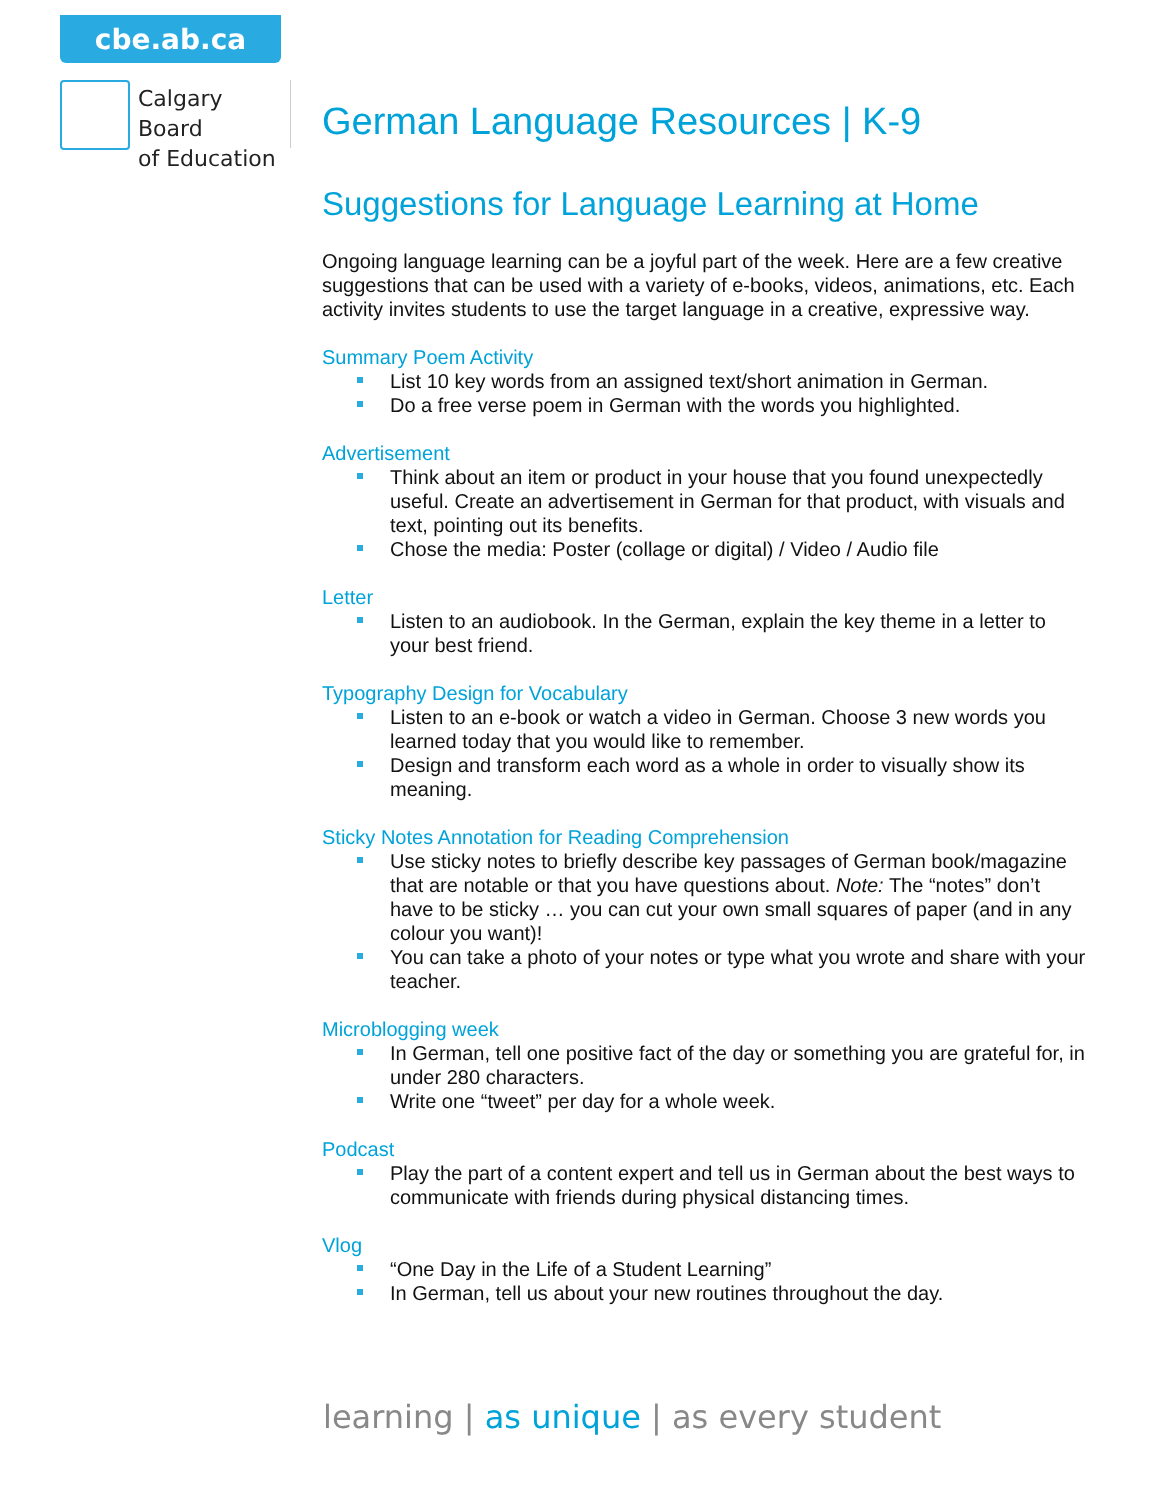cbe.ab.ca
Calgary Board
of Education
German Language Resources | K-9
Suggestions for Language Learning at Home
Ongoing language learning can be a joyful part of the week. Here are a few creative suggestions that can be used with a variety of e-books, videos, animations, etc. Each activity invites students to use the target language in a creative, expressive way.
Summary Poem Activity
List 10 key words from an assigned text/short animation in German.
Do a free verse poem in German with the words you highlighted.
Advertisement
Think about an item or product in your house that you found unexpectedly useful. Create an advertisement in German for that product, with visuals and text, pointing out its benefits.
Chose the media: Poster (collage or digital) / Video / Audio file
Letter
Listen to an audiobook. In the German, explain the key theme in a letter to your best friend.
Typography Design for Vocabulary
Listen to an e-book or watch a video in German. Choose 3 new words you learned today that you would like to remember.
Design and transform each word as a whole in order to visually show its meaning.
Sticky Notes Annotation for Reading Comprehension
Use sticky notes to briefly describe key passages of German book/magazine that are notable or that you have questions about. Note: The “notes” don’t have to be sticky … you can cut your own small squares of paper (and in any colour you want)!
You can take a photo of your notes or type what you wrote and share with your teacher.
Microblogging week
In German, tell one positive fact of the day or something you are grateful for, in under 280 characters.
Write one “tweet” per day for a whole week.
Podcast
Play the part of a content expert and tell us in German about the best ways to communicate with friends during physical distancing times.
Vlog
“One Day in the Life of a Student Learning”
In German, tell us about your new routines throughout the day.
learning | as unique | as every student